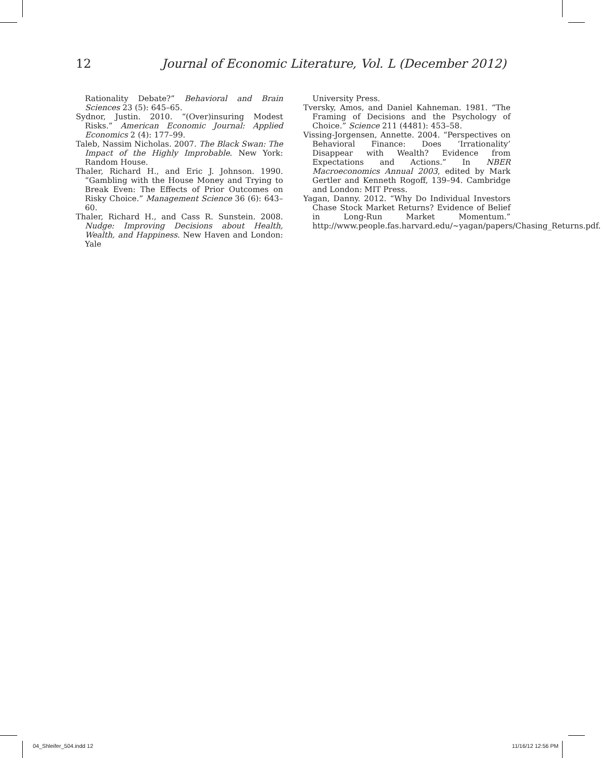12 Journal of Economic Literature, Vol. L (December 2012)
Rationality Debate?” Behavioral and Brain Sciences 23 (5): 645–65.
Sydnor, Justin. 2010. “(Over)insuring Modest Risks.” American Economic Journal: Applied Economics 2 (4): 177–99.
Taleb, Nassim Nicholas. 2007. The Black Swan: The Impact of the Highly Improbable. New York: Random House.
Thaler, Richard H., and Eric J. Johnson. 1990. “Gambling with the House Money and Trying to Break Even: The Effects of Prior Outcomes on Risky Choice.” Management Science 36 (6): 643–60.
Thaler, Richard H., and Cass R. Sunstein. 2008. Nudge: Improving Decisions about Health, Wealth, and Happiness. New Haven and London: Yale
University Press.
Tversky, Amos, and Daniel Kahneman. 1981. “The Framing of Decisions and the Psychology of Choice.” Science 211 (4481): 453–58.
Vissing-Jorgensen, Annette. 2004. “Perspectives on Behavioral Finance: Does ‘Irrationality’ Disappear with Wealth? Evidence from Expectations and Actions.” In NBER Macroeconomics Annual 2003, edited by Mark Gertler and Kenneth Rogoff, 139–94. Cambridge and London: MIT Press.
Yagan, Danny. 2012. “Why Do Individual Investors Chase Stock Market Returns? Evidence of Belief in Long-Run Market Momentum.” http://www.people.fas.harvard.edu/~yagan/papers/Chasing_Returns.pdf.
04_Shleifer_504.indd 12 11/16/12 12:56 PM